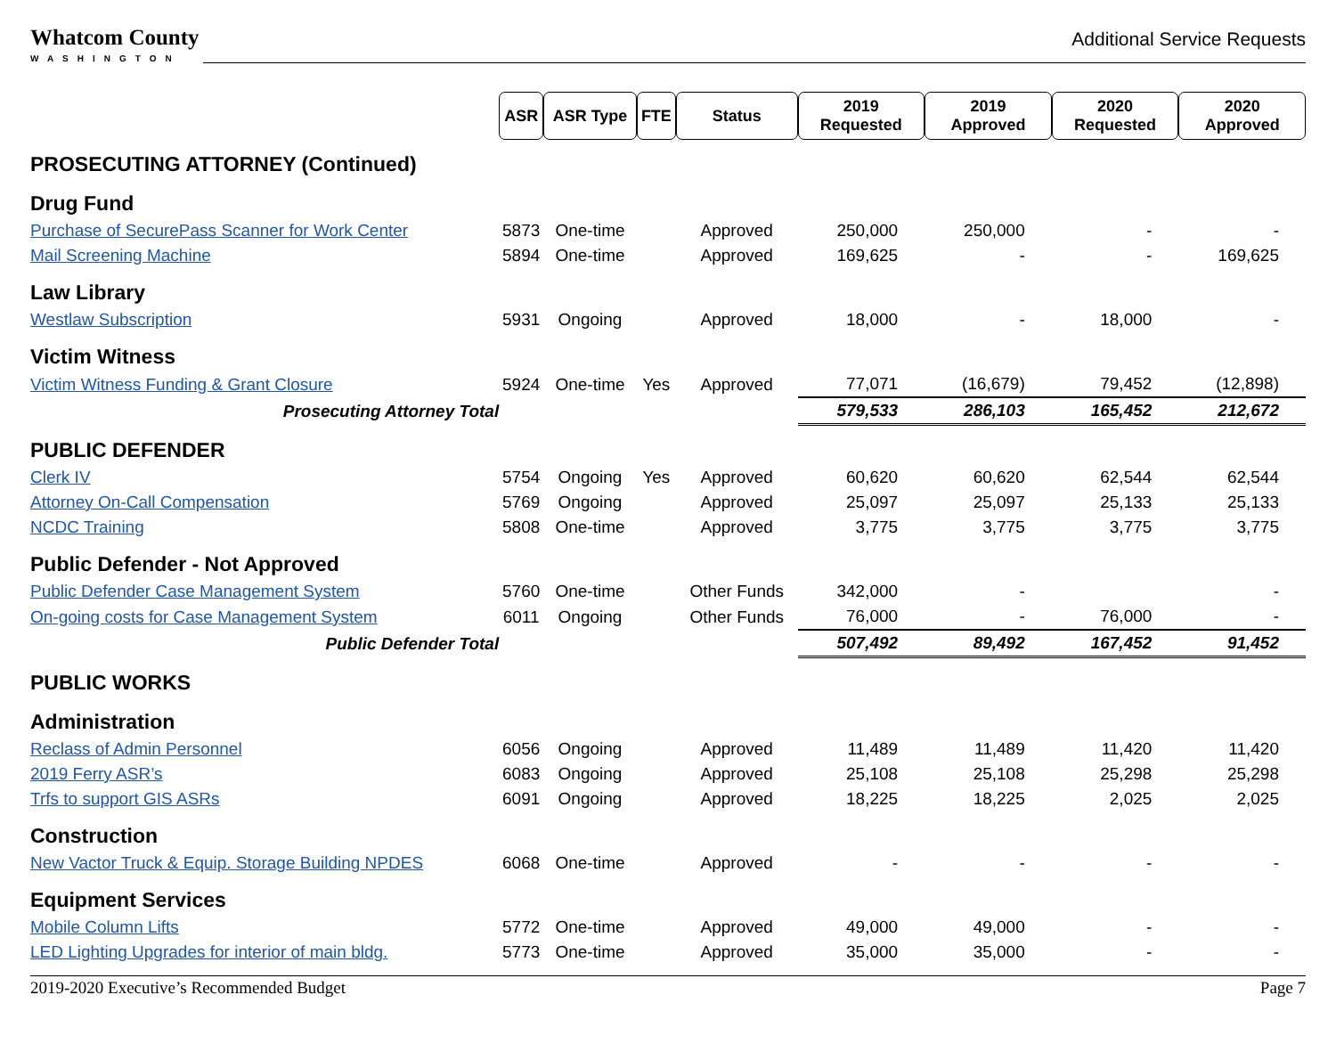Whatcom County
WASHINGTON
Additional Service Requests
| | ASR | ASR Type | FTE | Status | 2019 Requested | 2019 Approved | 2020 Requested | 2020 Approved |
| PROSECUTING ATTORNEY (Continued) | | | | | | | | |
| Drug Fund | | | | | | | | |
| Purchase of SecurePass Scanner for Work Center | 5873 | One-time | | Approved | 250,000 | 250,000 | - | - |
| Mail Screening Machine | 5894 | One-time | | Approved | 169,625 | - | - | 169,625 |
| Law Library | | | | | | | | |
| Westlaw Subscription | 5931 | Ongoing | | Approved | 18,000 | - | 18,000 | - |
| Victim Witness | | | | | | | | |
| Victim Witness Funding & Grant Closure | 5924 | One-time | Yes | Approved | 77,071 | (16,679) | 79,452 | (12,898) |
| Prosecuting Attorney Total | | | | | 579,533 | 286,103 | 165,452 | 212,672 |
| PUBLIC DEFENDER | | | | | | | | |
| Clerk IV | 5754 | Ongoing | Yes | Approved | 60,620 | 60,620 | 62,544 | 62,544 |
| Attorney On-Call Compensation | 5769 | Ongoing | | Approved | 25,097 | 25,097 | 25,133 | 25,133 |
| NCDC Training | 5808 | One-time | | Approved | 3,775 | 3,775 | 3,775 | 3,775 |
| Public Defender - Not Approved | | | | | | | | |
| Public Defender Case Management System | 5760 | One-time | | Other Funds | 342,000 | - | | - |
| On-going costs for Case Management System | 6011 | Ongoing | | Other Funds | 76,000 | - | 76,000 | - |
| Public Defender Total | | | | | 507,492 | 89,492 | 167,452 | 91,452 |
| PUBLIC WORKS | | | | | | | | |
| Administration | | | | | | | | |
| Reclass of Admin Personnel | 6056 | Ongoing | | Approved | 11,489 | 11,489 | 11,420 | 11,420 |
| 2019 Ferry ASR’s | 6083 | Ongoing | | Approved | 25,108 | 25,108 | 25,298 | 25,298 |
| Trfs to support GIS ASRs | 6091 | Ongoing | | Approved | 18,225 | 18,225 | 2,025 | 2,025 |
| Construction | | | | | | | | |
| New Vactor Truck & Equip. Storage Building NPDES | 6068 | One-time | | Approved | - | - | - | - |
| Equipment Services | | | | | | | | |
| Mobile Column Lifts | 5772 | One-time | | Approved | 49,000 | 49,000 | - | - |
| LED Lighting Upgrades for interior of main bldg. | 5773 | One-time | | Approved | 35,000 | 35,000 | - | - |
2019-2020 Executive’s Recommended Budget Page 7